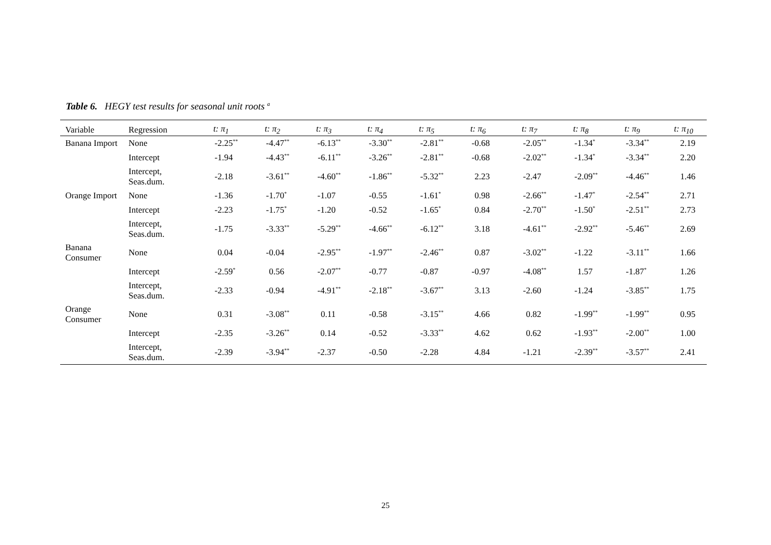Table 6. HEGY test results for seasonal unit roots <sup>a</sup>
| Variable | Regression | t: π<sub>1</sub> | t: π<sub>2</sub> | t: π<sub>3</sub> | t: π<sub>4</sub> | t: π<sub>5</sub> | t: π<sub>6</sub> | t: π<sub>7</sub> | t: π<sub>8</sub> | t: π<sub>9</sub> | t: π<sub>10</sub> |
| --- | --- | --- | --- | --- | --- | --- | --- | --- | --- | --- | --- |
| Banana Import | None | -2.25 ** | -4.47 ** | -6.13 ** | -3.30 ** | -2.81 ** | -0.68 | -2.05 ** | -1.34 * | -3.34 ** | 2.19 |
| | Intercept | -1.94 | -4.43 ** | -6.11 ** | -3.26 ** | -2.81 ** | -0.68 | -2.02 ** | -1.34 * | -3.34 ** | 2.20 |
| | Intercept, Seas.dum. | -2.18 | -3.61 ** | -4.60 ** | -1.86 ** | -5.32 ** | 2.23 | -2.47 | -2.09 ** | -4.46 ** | 1.46 |
| Orange Import | None | -1.36 | -1.70 * | -1.07 | -0.55 | -1.61 * | 0.98 | -2.66 ** | -1.47 * | -2.54 ** | 2.71 |
| | Intercept | -2.23 | -1.75 * | -1.20 | -0.52 | -1.65 * | 0.84 | -2.70 ** | -1.50 * | -2.51 ** | 2.73 |
| | Intercept, Seas.dum. | -1.75 | -3.33 ** | -5.29 ** | -4.66 ** | -6.12 ** | 3.18 | -4.61 ** | -2.92 ** | -5.46 ** | 2.69 |
| Banana Consumer | None | 0.04 | -0.04 | -2.95 ** | -1.97 ** | -2.46 ** | 0.87 | -3.02 ** | -1.22 | -3.11 ** | 1.66 |
| | Intercept | -2.59 * | 0.56 | -2.07 ** | -0.77 | -0.87 | -0.97 | -4.08 ** | 1.57 | -1.87 * | 1.26 |
| | Intercept, Seas.dum. | -2.33 | -0.94 | -4.91 ** | -2.18 ** | -3.67 ** | 3.13 | -2.60 | -1.24 | -3.85 ** | 1.75 |
| Orange Consumer | None | 0.31 | -3.08 ** | 0.11 | -0.58 | -3.15 ** | 4.66 | 0.82 | -1.99 ** | -1.99 ** | 0.95 |
| | Intercept | -2.35 | -3.26 ** | 0.14 | -0.52 | -3.33 ** | 4.62 | 0.62 | -1.93 ** | -2.00 ** | 1.00 |
| | Intercept, Seas.dum. | -2.39 | -3.94 ** | -2.37 | -0.50 | -2.28 | 4.84 | -1.21 | -2.39 ** | -3.57 ** | 2.41 |
25